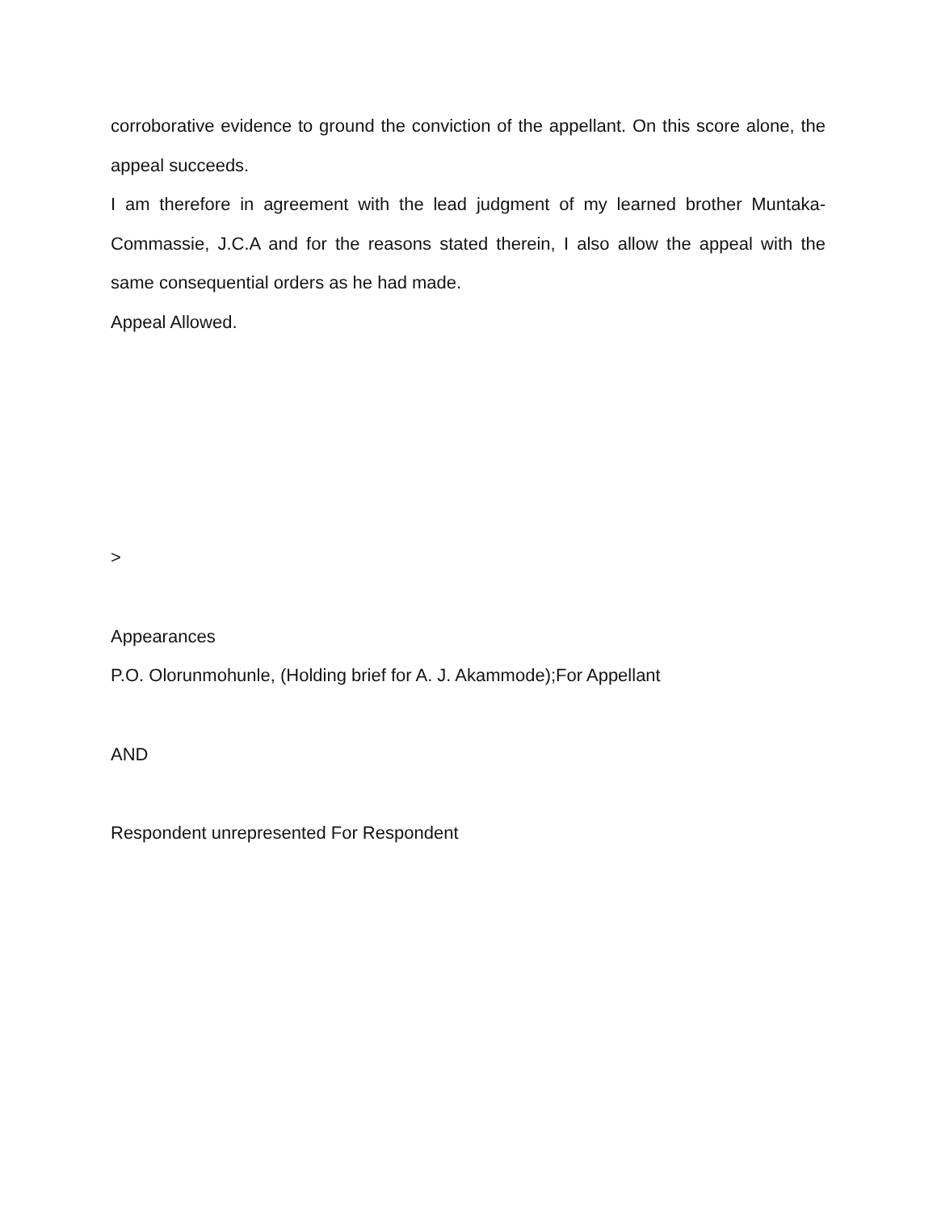corroborative evidence to ground the conviction of the appellant. On this score alone, the appeal succeeds.
I am therefore in agreement with the lead judgment of my learned brother Muntaka-Commassie, J.C.A and for the reasons stated therein, I also allow the appeal with the same consequential orders as he had made.
Appeal Allowed.
>
Appearances
P.O. Olorunmohunle, (Holding brief for A. J. Akammode);For Appellant
AND
Respondent unrepresented For Respondent